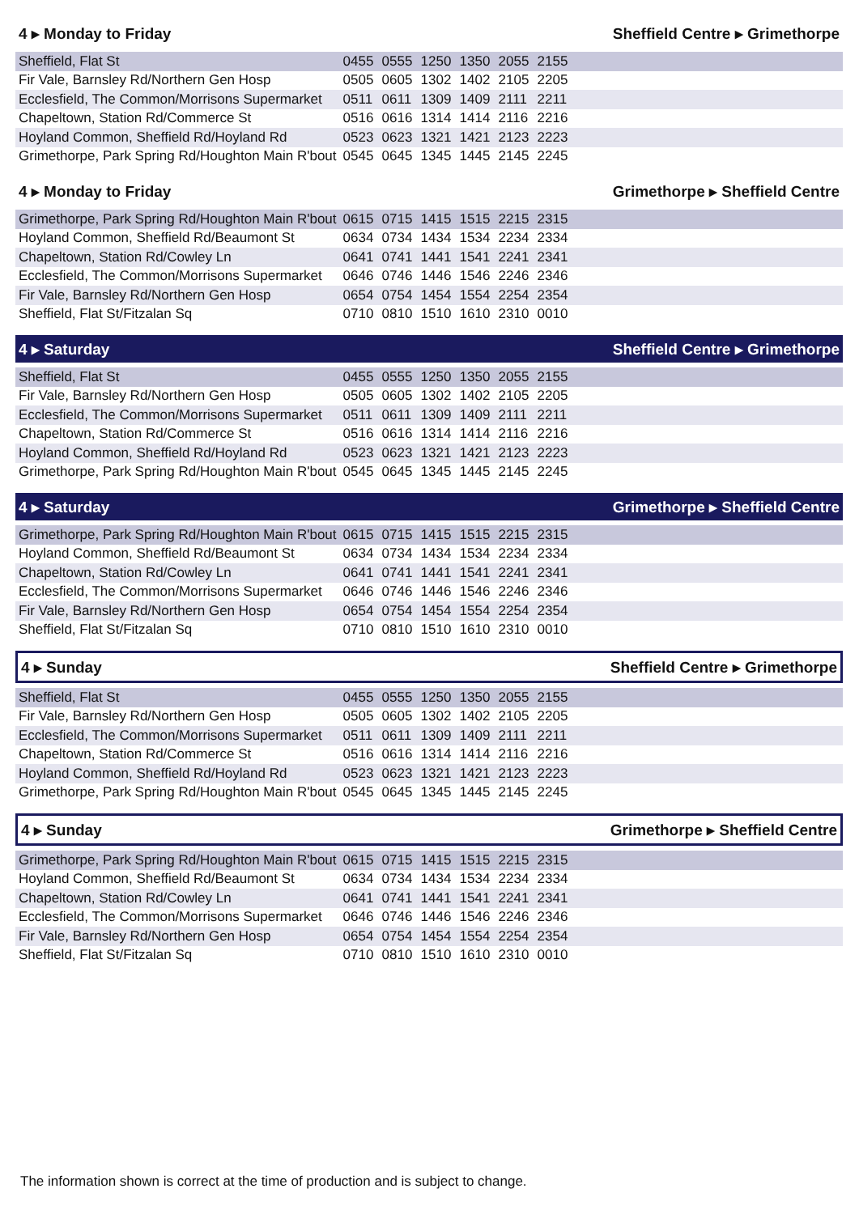4 ▸ Monday to Friday Sheffield Centre ▸ Grimethorpe
| Sheffield, Flat St | 0455 | 0555 | 1250 | 1350 | 2055 | 2155 | |
| Fir Vale, Barnsley Rd/Northern Gen Hosp | 0505 | 0605 | 1302 | 1402 | 2105 | 2205 | |
| Ecclesfield, The Common/Morrisons Supermarket | 0511 | 0611 | 1309 | 1409 | 2111 | 2211 | |
| Chapeltown, Station Rd/Commerce St | 0516 | 0616 | 1314 | 1414 | 2116 | 2216 | |
| Hoyland Common, Sheffield Rd/Hoyland Rd | 0523 | 0623 | 1321 | 1421 | 2123 | 2223 | |
| Grimethorpe, Park Spring Rd/Houghton Main R'bout | 0545 | 0645 | 1345 | 1445 | 2145 | 2245 | |
4 ▸ Monday to Friday Grimethorpe ▸ Sheffield Centre
| Grimethorpe, Park Spring Rd/Houghton Main R'bout | 0615 | 0715 | 1415 | 1515 | 2215 | 2315 | |
| Hoyland Common, Sheffield Rd/Beaumont St | 0634 | 0734 | 1434 | 1534 | 2234 | 2334 | |
| Chapeltown, Station Rd/Cowley Ln | 0641 | 0741 | 1441 | 1541 | 2241 | 2341 | |
| Ecclesfield, The Common/Morrisons Supermarket | 0646 | 0746 | 1446 | 1546 | 2246 | 2346 | |
| Fir Vale, Barnsley Rd/Northern Gen Hosp | 0654 | 0754 | 1454 | 1554 | 2254 | 2354 | |
| Sheffield, Flat St/Fitzalan Sq | 0710 | 0810 | 1510 | 1610 | 2310 | 0010 | |
4 ▸ Saturday Sheffield Centre ▸ Grimethorpe
| Sheffield, Flat St | 0455 | 0555 | 1250 | 1350 | 2055 | 2155 | |
| Fir Vale, Barnsley Rd/Northern Gen Hosp | 0505 | 0605 | 1302 | 1402 | 2105 | 2205 | |
| Ecclesfield, The Common/Morrisons Supermarket | 0511 | 0611 | 1309 | 1409 | 2111 | 2211 | |
| Chapeltown, Station Rd/Commerce St | 0516 | 0616 | 1314 | 1414 | 2116 | 2216 | |
| Hoyland Common, Sheffield Rd/Hoyland Rd | 0523 | 0623 | 1321 | 1421 | 2123 | 2223 | |
| Grimethorpe, Park Spring Rd/Houghton Main R'bout | 0545 | 0645 | 1345 | 1445 | 2145 | 2245 | |
4 ▸ Saturday Grimethorpe ▸ Sheffield Centre
| Grimethorpe, Park Spring Rd/Houghton Main R'bout | 0615 | 0715 | 1415 | 1515 | 2215 | 2315 | |
| Hoyland Common, Sheffield Rd/Beaumont St | 0634 | 0734 | 1434 | 1534 | 2234 | 2334 | |
| Chapeltown, Station Rd/Cowley Ln | 0641 | 0741 | 1441 | 1541 | 2241 | 2341 | |
| Ecclesfield, The Common/Morrisons Supermarket | 0646 | 0746 | 1446 | 1546 | 2246 | 2346 | |
| Fir Vale, Barnsley Rd/Northern Gen Hosp | 0654 | 0754 | 1454 | 1554 | 2254 | 2354 | |
| Sheffield, Flat St/Fitzalan Sq | 0710 | 0810 | 1510 | 1610 | 2310 | 0010 | |
4 ▸ Sunday Sheffield Centre ▸ Grimethorpe
| Sheffield, Flat St | 0455 | 0555 | 1250 | 1350 | 2055 | 2155 | |
| Fir Vale, Barnsley Rd/Northern Gen Hosp | 0505 | 0605 | 1302 | 1402 | 2105 | 2205 | |
| Ecclesfield, The Common/Morrisons Supermarket | 0511 | 0611 | 1309 | 1409 | 2111 | 2211 | |
| Chapeltown, Station Rd/Commerce St | 0516 | 0616 | 1314 | 1414 | 2116 | 2216 | |
| Hoyland Common, Sheffield Rd/Hoyland Rd | 0523 | 0623 | 1321 | 1421 | 2123 | 2223 | |
| Grimethorpe, Park Spring Rd/Houghton Main R'bout | 0545 | 0645 | 1345 | 1445 | 2145 | 2245 | |
4 ▸ Sunday Grimethorpe ▸ Sheffield Centre
| Grimethorpe, Park Spring Rd/Houghton Main R'bout | 0615 | 0715 | 1415 | 1515 | 2215 | 2315 | |
| Hoyland Common, Sheffield Rd/Beaumont St | 0634 | 0734 | 1434 | 1534 | 2234 | 2334 | |
| Chapeltown, Station Rd/Cowley Ln | 0641 | 0741 | 1441 | 1541 | 2241 | 2341 | |
| Ecclesfield, The Common/Morrisons Supermarket | 0646 | 0746 | 1446 | 1546 | 2246 | 2346 | |
| Fir Vale, Barnsley Rd/Northern Gen Hosp | 0654 | 0754 | 1454 | 1554 | 2254 | 2354 | |
| Sheffield, Flat St/Fitzalan Sq | 0710 | 0810 | 1510 | 1610 | 2310 | 0010 | |
The information shown is correct at the time of production and is subject to change.